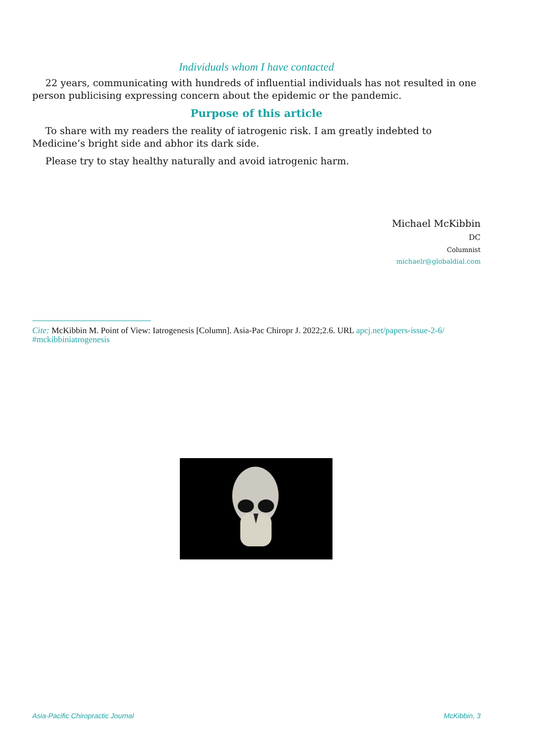Individuals whom I have contacted
22 years, communicating with hundreds of influential individuals has not resulted in one person publicising expressing concern about the epidemic or the pandemic.
Purpose of this article
To share with my readers the reality of iatrogenic risk. I am greatly indebted to Medicine’s bright side and abhor its dark side.
Please try to stay healthy naturally and avoid iatrogenic harm.
Michael McKibbin
DC
Columnist
michaelr@globaldial.com
Cite: McKibbin M. Point of View: Iatrogenesis [Column]. Asia-Pac Chiropr J. 2022;2.6. URL apcj.net/papers-issue-2-6/ #mckibbiniatrogenesis
Asia-Pacific Chiropractic Journal McKibbin, 3